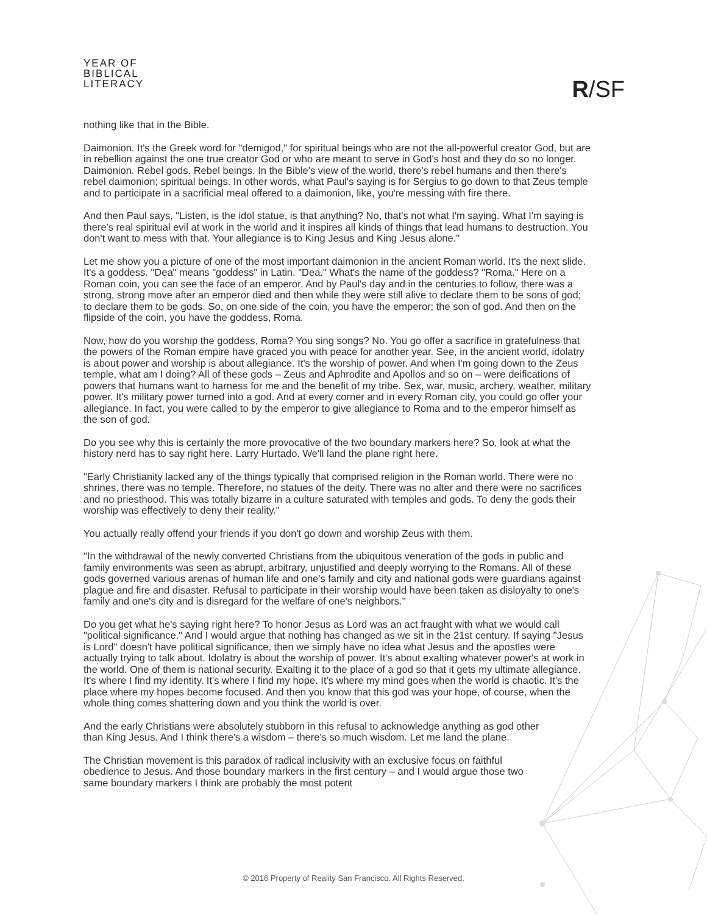YEAR OF
BIBLICAL
LITERACY
R/SF
nothing like that in the Bible.
Daimonion. It's the Greek word for "demigod," for spiritual beings who are not the all-powerful creator God, but are in rebellion against the one true creator God or who are meant to serve in God's host and they do so no longer. Daimonion. Rebel gods. Rebel beings. In the Bible's view of the world, there's rebel humans and then there's rebel daimonion; spiritual beings. In other words, what Paul's saying is for Sergius to go down to that Zeus temple and to participate in a sacrificial meal offered to a daimonion, like, you're messing with fire there.
And then Paul says, "Listen, is the idol statue, is that anything? No, that's not what I'm saying. What I'm saying is there's real spiritual evil at work in the world and it inspires all kinds of things that lead humans to destruction. You don't want to mess with that. Your allegiance is to King Jesus and King Jesus alone."
Let me show you a picture of one of the most important daimonion in the ancient Roman world. It's the next slide. It's a goddess. "Dea" means "goddess" in Latin. "Dea." What's the name of the goddess? "Roma." Here on a Roman coin, you can see the face of an emperor. And by Paul's day and in the centuries to follow, there was a strong, strong move after an emperor died and then while they were still alive to declare them to be sons of god; to declare them to be gods. So, on one side of the coin, you have the emperor; the son of god. And then on the flipside of the coin, you have the goddess, Roma.
Now, how do you worship the goddess, Roma? You sing songs? No. You go offer a sacrifice in gratefulness that the powers of the Roman empire have graced you with peace for another year. See, in the ancient world, idolatry is about power and worship is about allegiance. It's the worship of power. And when I'm going down to the Zeus temple, what am I doing? All of these gods – Zeus and Aphrodite and Apollos and so on – were deifications of powers that humans want to harness for me and the benefit of my tribe. Sex, war, music, archery, weather, military power. It's military power turned into a god. And at every corner and in every Roman city, you could go offer your allegiance. In fact, you were called to by the emperor to give allegiance to Roma and to the emperor himself as the son of god.
Do you see why this is certainly the more provocative of the two boundary markers here? So, look at what the history nerd has to say right here. Larry Hurtado. We'll land the plane right here.
"Early Christianity lacked any of the things typically that comprised religion in the Roman world. There were no shrines, there was no temple. Therefore, no statues of the deity. There was no alter and there were no sacrifices and no priesthood. This was totally bizarre in a culture saturated with temples and gods. To deny the gods their worship was effectively to deny their reality."
You actually really offend your friends if you don't go down and worship Zeus with them.
"In the withdrawal of the newly converted Christians from the ubiquitous veneration of the gods in public and family environments was seen as abrupt, arbitrary, unjustified and deeply worrying to the Romans. All of these gods governed various arenas of human life and one's family and city and national gods were guardians against plague and fire and disaster. Refusal to participate in their worship would have been taken as disloyalty to one's family and one's city and is disregard for the welfare of one's neighbors."
Do you get what he's saying right here? To honor Jesus as Lord was an act fraught with what we would call "political significance." And I would argue that nothing has changed as we sit in the 21st century. If saying "Jesus is Lord" doesn't have political significance, then we simply have no idea what Jesus and the apostles were actually trying to talk about. Idolatry is about the worship of power. It's about exalting whatever power's at work in the world. One of them is national security. Exalting it to the place of a god so that it gets my ultimate allegiance. It's where I find my identity. It's where I find my hope. It's where my mind goes when the world is chaotic. It's the place where my hopes become focused. And then you know that this god was your hope, of course, when the whole thing comes shattering down and you think the world is over.
And the early Christians were absolutely stubborn in this refusal to acknowledge anything as god other than King Jesus. And I think there's a wisdom – there's so much wisdom. Let me land the plane.
The Christian movement is this paradox of radical inclusivity with an exclusive focus on faithful obedience to Jesus. And those boundary markers in the first century – and I would argue those two same boundary markers I think are probably the most potent
© 2016 Property of Reality San Francisco. All Rights Reserved.